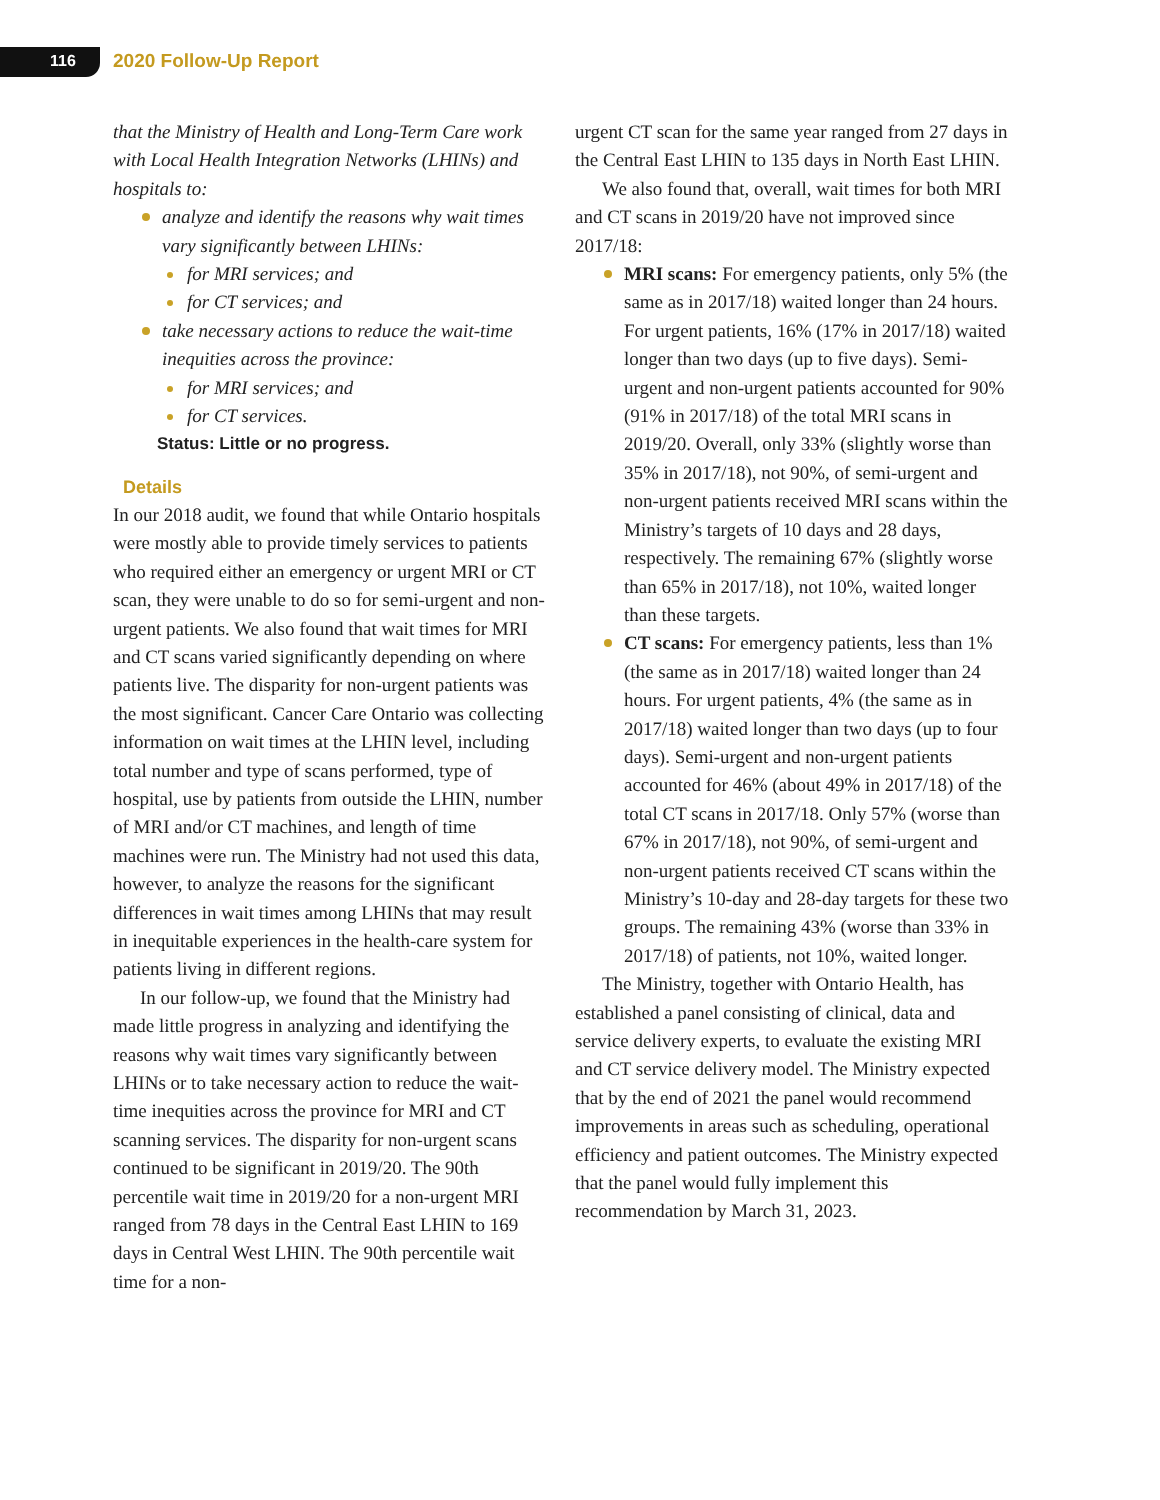116 2020 Follow-Up Report
that the Ministry of Health and Long-Term Care work with Local Health Integration Networks (LHINs) and hospitals to:
analyze and identify the reasons why wait times vary significantly between LHINs:
for MRI services; and
for CT services; and
take necessary actions to reduce the wait-time inequities across the province:
for MRI services; and
for CT services.
Status: Little or no progress.
Details
In our 2018 audit, we found that while Ontario hospitals were mostly able to provide timely services to patients who required either an emergency or urgent MRI or CT scan, they were unable to do so for semi-urgent and non-urgent patients. We also found that wait times for MRI and CT scans varied significantly depending on where patients live. The disparity for non-urgent patients was the most significant. Cancer Care Ontario was collecting information on wait times at the LHIN level, including total number and type of scans performed, type of hospital, use by patients from outside the LHIN, number of MRI and/or CT machines, and length of time machines were run. The Ministry had not used this data, however, to analyze the reasons for the significant differences in wait times among LHINs that may result in inequitable experiences in the health-care system for patients living in different regions.
In our follow-up, we found that the Ministry had made little progress in analyzing and identifying the reasons why wait times vary significantly between LHINs or to take necessary action to reduce the wait-time inequities across the province for MRI and CT scanning services. The disparity for non-urgent scans continued to be significant in 2019/20. The 90th percentile wait time in 2019/20 for a non-urgent MRI ranged from 78 days in the Central East LHIN to 169 days in Central West LHIN. The 90th percentile wait time for a non-
urgent CT scan for the same year ranged from 27 days in the Central East LHIN to 135 days in North East LHIN.
We also found that, overall, wait times for both MRI and CT scans in 2019/20 have not improved since 2017/18:
MRI scans: For emergency patients, only 5% (the same as in 2017/18) waited longer than 24 hours. For urgent patients, 16% (17% in 2017/18) waited longer than two days (up to five days). Semi-urgent and non-urgent patients accounted for 90% (91% in 2017/18) of the total MRI scans in 2019/20. Overall, only 33% (slightly worse than 35% in 2017/18), not 90%, of semi-urgent and non-urgent patients received MRI scans within the Ministry’s targets of 10 days and 28 days, respectively. The remaining 67% (slightly worse than 65% in 2017/18), not 10%, waited longer than these targets.
CT scans: For emergency patients, less than 1% (the same as in 2017/18) waited longer than 24 hours. For urgent patients, 4% (the same as in 2017/18) waited longer than two days (up to four days). Semi-urgent and non-urgent patients accounted for 46% (about 49% in 2017/18) of the total CT scans in 2017/18. Only 57% (worse than 67% in 2017/18), not 90%, of semi-urgent and non-urgent patients received CT scans within the Ministry’s 10-day and 28-day targets for these two groups. The remaining 43% (worse than 33% in 2017/18) of patients, not 10%, waited longer.
The Ministry, together with Ontario Health, has established a panel consisting of clinical, data and service delivery experts, to evaluate the existing MRI and CT service delivery model. The Ministry expected that by the end of 2021 the panel would recommend improvements in areas such as scheduling, operational efficiency and patient outcomes. The Ministry expected that the panel would fully implement this recommendation by March 31, 2023.